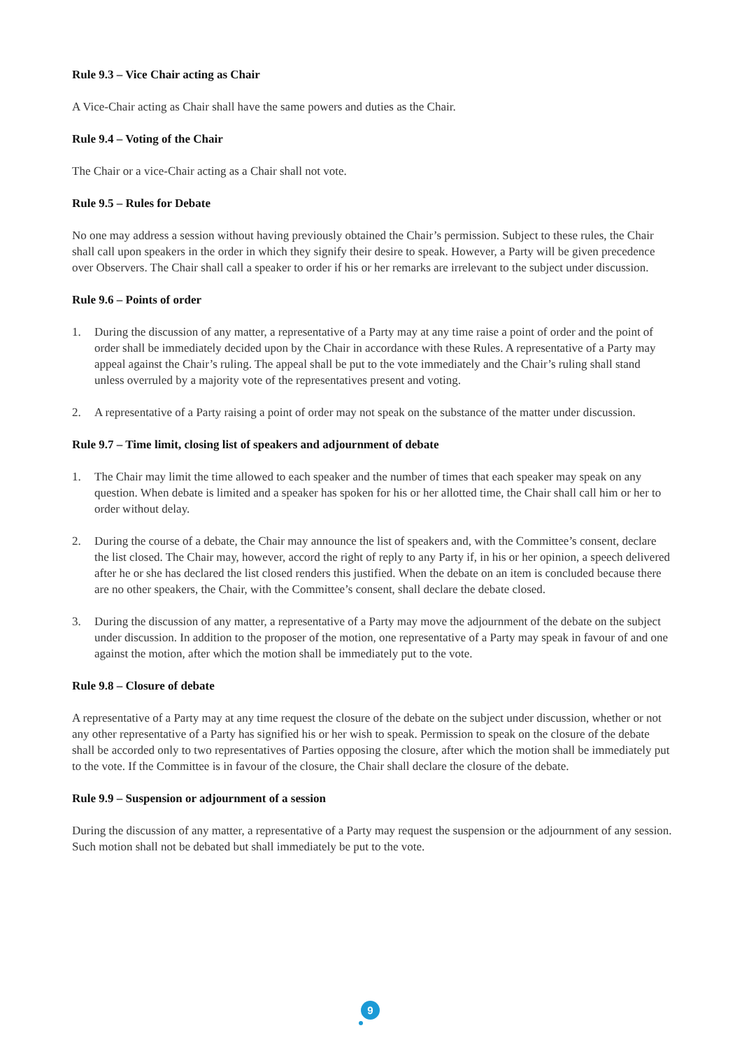Rule 9.3 – Vice Chair acting as Chair
A Vice-Chair acting as Chair shall have the same powers and duties as the Chair.
Rule 9.4 – Voting of the Chair
The Chair or a vice-Chair acting as a Chair shall not vote.
Rule 9.5 – Rules for Debate
No one may address a session without having previously obtained the Chair’s permission. Subject to these rules, the Chair shall call upon speakers in the order in which they signify their desire to speak. However, a Party will be given precedence over Observers. The Chair shall call a speaker to order if his or her remarks are irrelevant to the subject under discussion.
Rule 9.6 – Points of order
1. During the discussion of any matter, a representative of a Party may at any time raise a point of order and the point of order shall be immediately decided upon by the Chair in accordance with these Rules. A representative of a Party may appeal against the Chair’s ruling. The appeal shall be put to the vote immediately and the Chair’s ruling shall stand unless overruled by a majority vote of the representatives present and voting.
2. A representative of a Party raising a point of order may not speak on the substance of the matter under discussion.
Rule 9.7 – Time limit, closing list of speakers and adjournment of debate
1. The Chair may limit the time allowed to each speaker and the number of times that each speaker may speak on any question. When debate is limited and a speaker has spoken for his or her allotted time, the Chair shall call him or her to order without delay.
2. During the course of a debate, the Chair may announce the list of speakers and, with the Committee’s consent, declare the list closed. The Chair may, however, accord the right of reply to any Party if, in his or her opinion, a speech delivered after he or she has declared the list closed renders this justified. When the debate on an item is concluded because there are no other speakers, the Chair, with the Committee’s consent, shall declare the debate closed.
3. During the discussion of any matter, a representative of a Party may move the adjournment of the debate on the subject under discussion. In addition to the proposer of the motion, one representative of a Party may speak in favour of and one against the motion, after which the motion shall be immediately put to the vote.
Rule 9.8 – Closure of debate
A representative of a Party may at any time request the closure of the debate on the subject under discussion, whether or not any other representative of a Party has signified his or her wish to speak. Permission to speak on the closure of the debate shall be accorded only to two representatives of Parties opposing the closure, after which the motion shall be immediately put to the vote. If the Committee is in favour of the closure, the Chair shall declare the closure of the debate.
Rule 9.9 – Suspension or adjournment of a session
During the discussion of any matter, a representative of a Party may request the suspension or the adjournment of any session. Such motion shall not be debated but shall immediately be put to the vote.
9